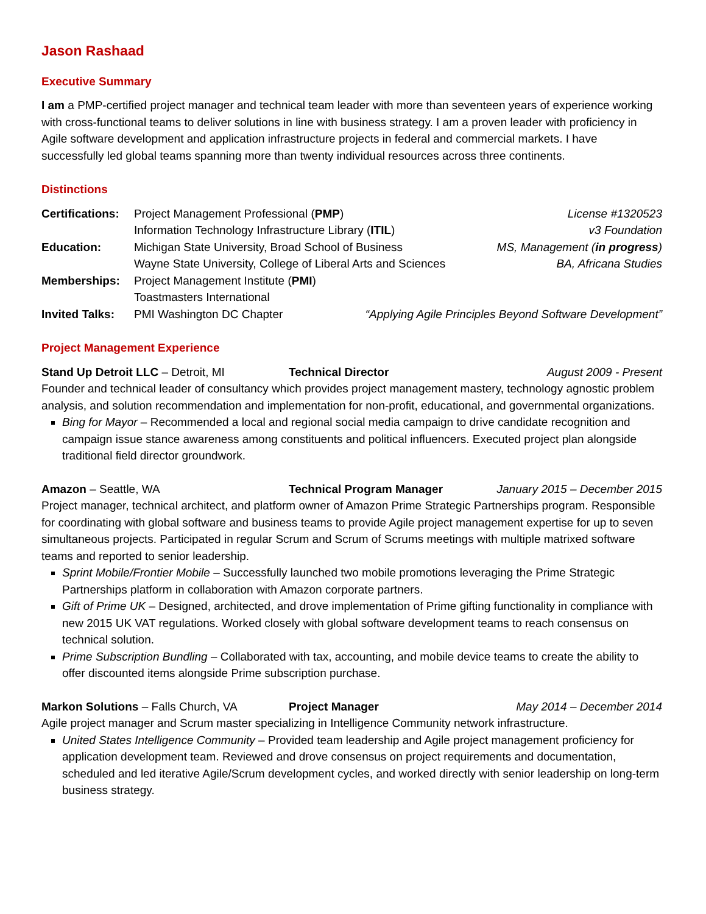Jason Rashaad
Executive Summary
I am a PMP-certified project manager and technical team leader with more than seventeen years of experience working with cross-functional teams to deliver solutions in line with business strategy. I am a proven leader with proficiency in Agile software development and application infrastructure projects in federal and commercial markets. I have successfully led global teams spanning more than twenty individual resources across three continents.
Distinctions
Certifications: Project Management Professional (PMP) License #1320523
Information Technology Infrastructure Library (ITIL) v3 Foundation
Education: Michigan State University, Broad School of Business MS, Management (in progress)
Wayne State University, College of Liberal Arts and Sciences BA, Africana Studies
Memberships: Project Management Institute (PMI)
Toastmasters International
Invited Talks: PMI Washington DC Chapter “Applying Agile Principles Beyond Software Development”
Project Management Experience
Stand Up Detroit LLC – Detroit, MI Technical Director August 2009 - Present
Founder and technical leader of consultancy which provides project management mastery, technology agnostic problem analysis, and solution recommendation and implementation for non-profit, educational, and governmental organizations.
Bing for Mayor – Recommended a local and regional social media campaign to drive candidate recognition and campaign issue stance awareness among constituents and political influencers. Executed project plan alongside traditional field director groundwork.
Amazon – Seattle, WA Technical Program Manager January 2015 – December 2015
Project manager, technical architect, and platform owner of Amazon Prime Strategic Partnerships program. Responsible for coordinating with global software and business teams to provide Agile project management expertise for up to seven simultaneous projects. Participated in regular Scrum and Scrum of Scrums meetings with multiple matrixed software teams and reported to senior leadership.
Sprint Mobile/Frontier Mobile – Successfully launched two mobile promotions leveraging the Prime Strategic Partnerships platform in collaboration with Amazon corporate partners.
Gift of Prime UK – Designed, architected, and drove implementation of Prime gifting functionality in compliance with new 2015 UK VAT regulations. Worked closely with global software development teams to reach consensus on technical solution.
Prime Subscription Bundling – Collaborated with tax, accounting, and mobile device teams to create the ability to offer discounted items alongside Prime subscription purchase.
Markon Solutions – Falls Church, VA Project Manager May 2014 – December 2014
Agile project manager and Scrum master specializing in Intelligence Community network infrastructure.
United States Intelligence Community – Provided team leadership and Agile project management proficiency for application development team. Reviewed and drove consensus on project requirements and documentation, scheduled and led iterative Agile/Scrum development cycles, and worked directly with senior leadership on long-term business strategy.